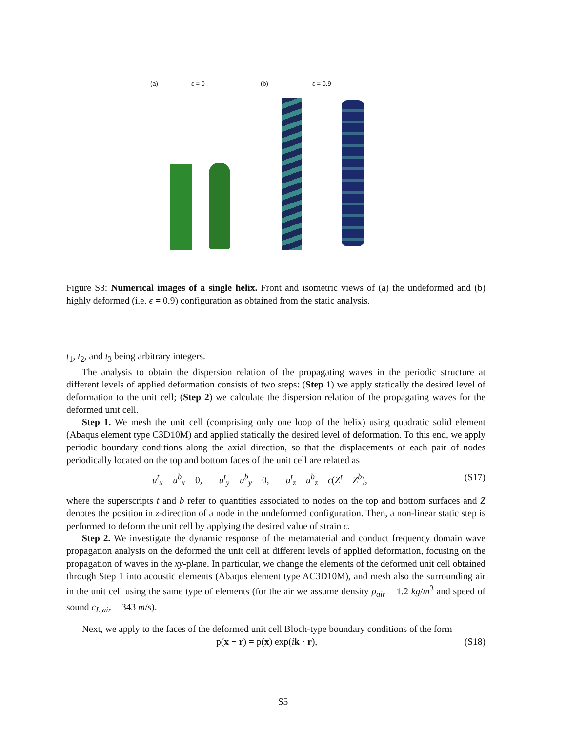(a) ε = 0 (b) ε = 0.9
Figure S3: Numerical images of a single helix. Front and isometric views of (a) the undeformed and (b) highly deformed (i.e. ϵ = 0.9) configuration as obtained from the static analysis.
t<sub>1</sub>, t<sub>2</sub>, and t<sub>3</sub> being arbitrary integers.
The analysis to obtain the dispersion relation of the propagating waves in the periodic structure at different levels of applied deformation consists of two steps: (Step 1) we apply statically the desired level of deformation to the unit cell; (Step 2) we calculate the dispersion relation of the propagating waves for the deformed unit cell.
Step 1. We mesh the unit cell (comprising only one loop of the helix) using quadratic solid element (Abaqus element type C3D10M) and applied statically the desired level of deformation. To this end, we apply periodic boundary conditions along the axial direction, so that the displacements of each pair of nodes periodically located on the top and bottom faces of the unit cell are related as
u<sup>t</sup><sub>x</sub> − u<sup>b</sup><sub>x</sub> = 0, u<sup>t</sup><sub>y</sub> − u<sup>b</sup><sub>y</sub> = 0, u<sup>t</sup><sub>z</sub> − u<sup>b</sup><sub>z</sub> = ϵ(Z<sup>t</sup> − Z<sup>b</sup>), (S17)
where the superscripts t and b refer to quantities associated to nodes on the top and bottom surfaces and Z denotes the position in z-direction of a node in the undeformed configuration. Then, a non-linear static step is performed to deform the unit cell by applying the desired value of strain ϵ.
Step 2. We investigate the dynamic response of the metamaterial and conduct frequency domain wave propagation analysis on the deformed the unit cell at different levels of applied deformation, focusing on the propagation of waves in the xy-plane. In particular, we change the elements of the deformed unit cell obtained through Step 1 into acoustic elements (Abaqus element type AC3D10M), and mesh also the surrounding air in the unit cell using the same type of elements (for the air we assume density ρ<sub>air</sub> = 1.2 kg/m<sup>3</sup> and speed of sound c<sub>L,air</sub> = 343 m/s).
Next, we apply to the faces of the deformed unit cell Bloch-type boundary conditions of the form
p(x + r) = p(x) exp(ik · r), (S18)
S5